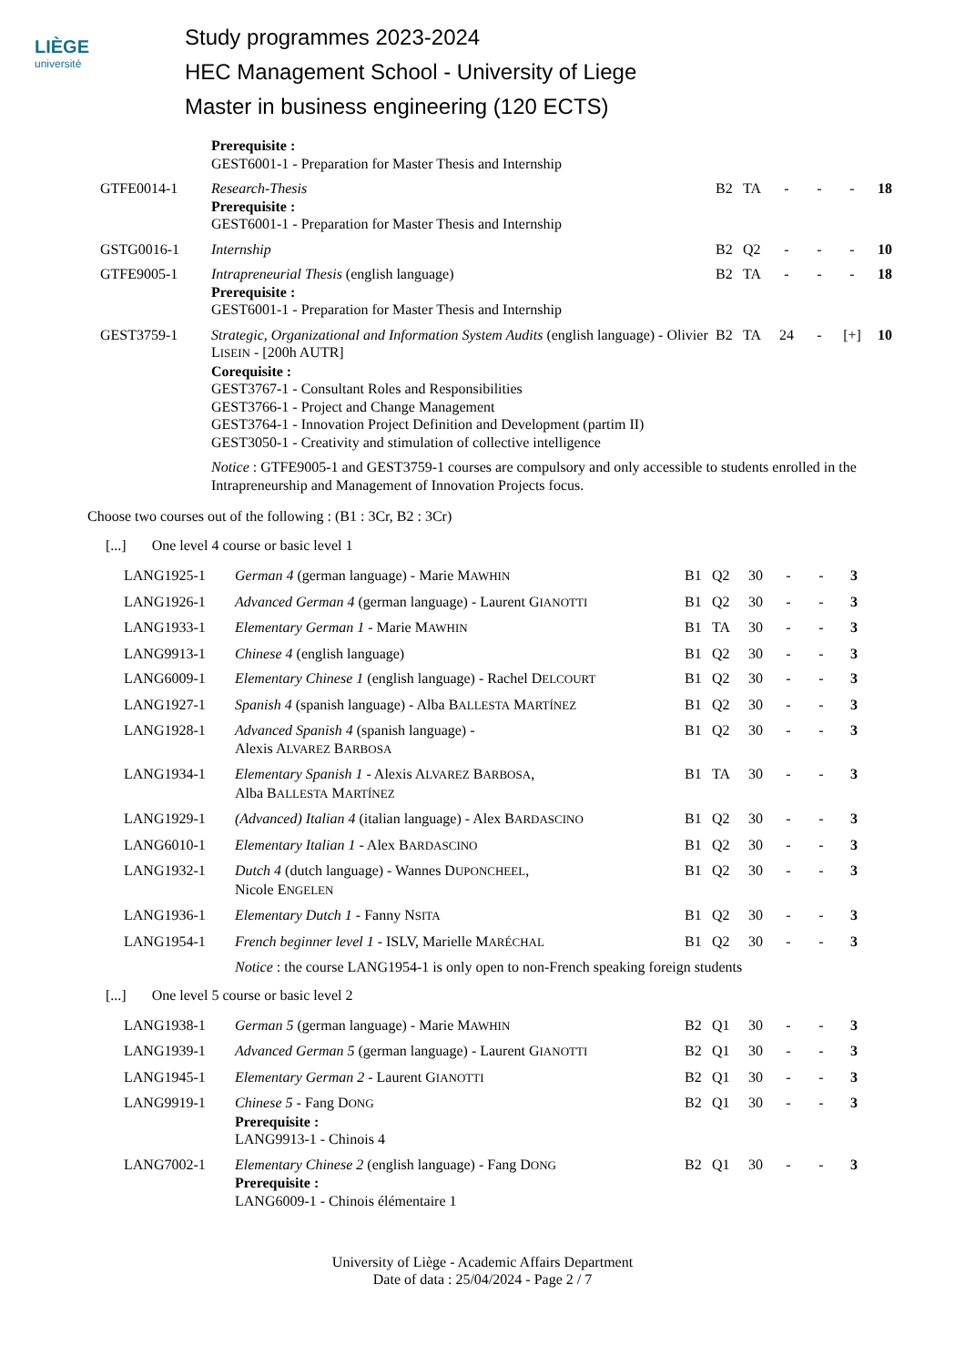LIÈGE
université
Study programmes 2023-2024
HEC Management School - University of Liege
Master in business engineering (120 ECTS)
| | Prerequisite : GEST6001-1 - Preparation for Master Thesis and Internship | | | | | | |
| GTFE0014-1 | Research-Thesis Prerequisite : GEST6001-1 - Preparation for Master Thesis and Internship | B2 | TA | - | - | - | 18 |
| GSTG0016-1 | Internship | B2 | Q2 | - | - | - | 10 |
| GTFE9005-1 | Intrapreneurial Thesis (english language) Prerequisite : GEST6001-1 - Preparation for Master Thesis and Internship | B2 | TA | - | - | - | 18 |
| GEST3759-1 | Strategic, Organizational and Information System Audits (english language) - Olivier L ISEIN - [200h AUTR] Corequisite : GEST3767-1 - Consultant Roles and Responsibilities GEST3766-1 - Project and Change Management GEST3764-1 - Innovation Project Definition and Development (partim II) GEST3050-1 - Creativity and stimulation of collective intelligence | B2 | TA | 24 | - | [+] | 10 |
| | Notice : GTFE9005-1 and GEST3759-1 courses are compulsory and only accessible to students enrolled in the Intrapreneurship and Management of Innovation Projects focus. | | | | | | |
Choose two courses out of the following : (B1 : 3Cr, B2 : 3Cr)
[...] One level 4 course or basic level 1
| LANG1925-1 | German 4 (german language) - Marie M AWHIN | B1 | Q2 | 30 | - | - | 3 |
| LANG1926-1 | Advanced German 4 (german language) - Laurent G IANOTTI | B1 | Q2 | 30 | - | - | 3 |
| LANG1933-1 | Elementary German 1 - Marie M AWHIN | B1 | TA | 30 | - | - | 3 |
| LANG9913-1 | Chinese 4 (english language) | B1 | Q2 | 30 | - | - | 3 |
| LANG6009-1 | Elementary Chinese 1 (english language) - Rachel D ELCOURT | B1 | Q2 | 30 | - | - | 3 |
| LANG1927-1 | Spanish 4 (spanish language) - Alba B ALLESTA M ARTÍNEZ | B1 | Q2 | 30 | - | - | 3 |
| LANG1928-1 | Advanced Spanish 4 (spanish language) - Alexis A LVAREZ B ARBOSA | B1 | Q2 | 30 | - | - | 3 |
| LANG1934-1 | Elementary Spanish 1 - Alexis A LVAREZ B ARBOSA , Alba B ALLESTA M ARTÍNEZ | B1 | TA | 30 | - | - | 3 |
| LANG1929-1 | (Advanced) Italian 4 (italian language) - Alex B ARDASCINO | B1 | Q2 | 30 | - | - | 3 |
| LANG6010-1 | Elementary Italian 1 - Alex B ARDASCINO | B1 | Q2 | 30 | - | - | 3 |
| LANG1932-1 | Dutch 4 (dutch language) - Wannes D UPONCHEEL , Nicole E NGELEN | B1 | Q2 | 30 | - | - | 3 |
| LANG1936-1 | Elementary Dutch 1 - Fanny N SITA | B1 | Q2 | 30 | - | - | 3 |
| LANG1954-1 | French beginner level 1 - ISLV, Marielle M ARÉCHAL | B1 | Q2 | 30 | - | - | 3 |
| | Notice : the course LANG1954-1 is only open to non-French speaking foreign students | | | | | | |
[...] One level 5 course or basic level 2
| LANG1938-1 | German 5 (german language) - Marie M AWHIN | B2 | Q1 | 30 | - | - | 3 |
| LANG1939-1 | Advanced German 5 (german language) - Laurent G IANOTTI | B2 | Q1 | 30 | - | - | 3 |
| LANG1945-1 | Elementary German 2 - Laurent G IANOTTI | B2 | Q1 | 30 | - | - | 3 |
| LANG9919-1 | Chinese 5 - Fang D ONG Prerequisite : LANG9913-1 - Chinois 4 | B2 | Q1 | 30 | - | - | 3 |
| LANG7002-1 | Elementary Chinese 2 (english language) - Fang D ONG Prerequisite : LANG6009-1 - Chinois élémentaire 1 | B2 | Q1 | 30 | - | - | 3 |
University of Liège - Academic Affairs Department
Date of data : 25/04/2024 - Page 2 / 7